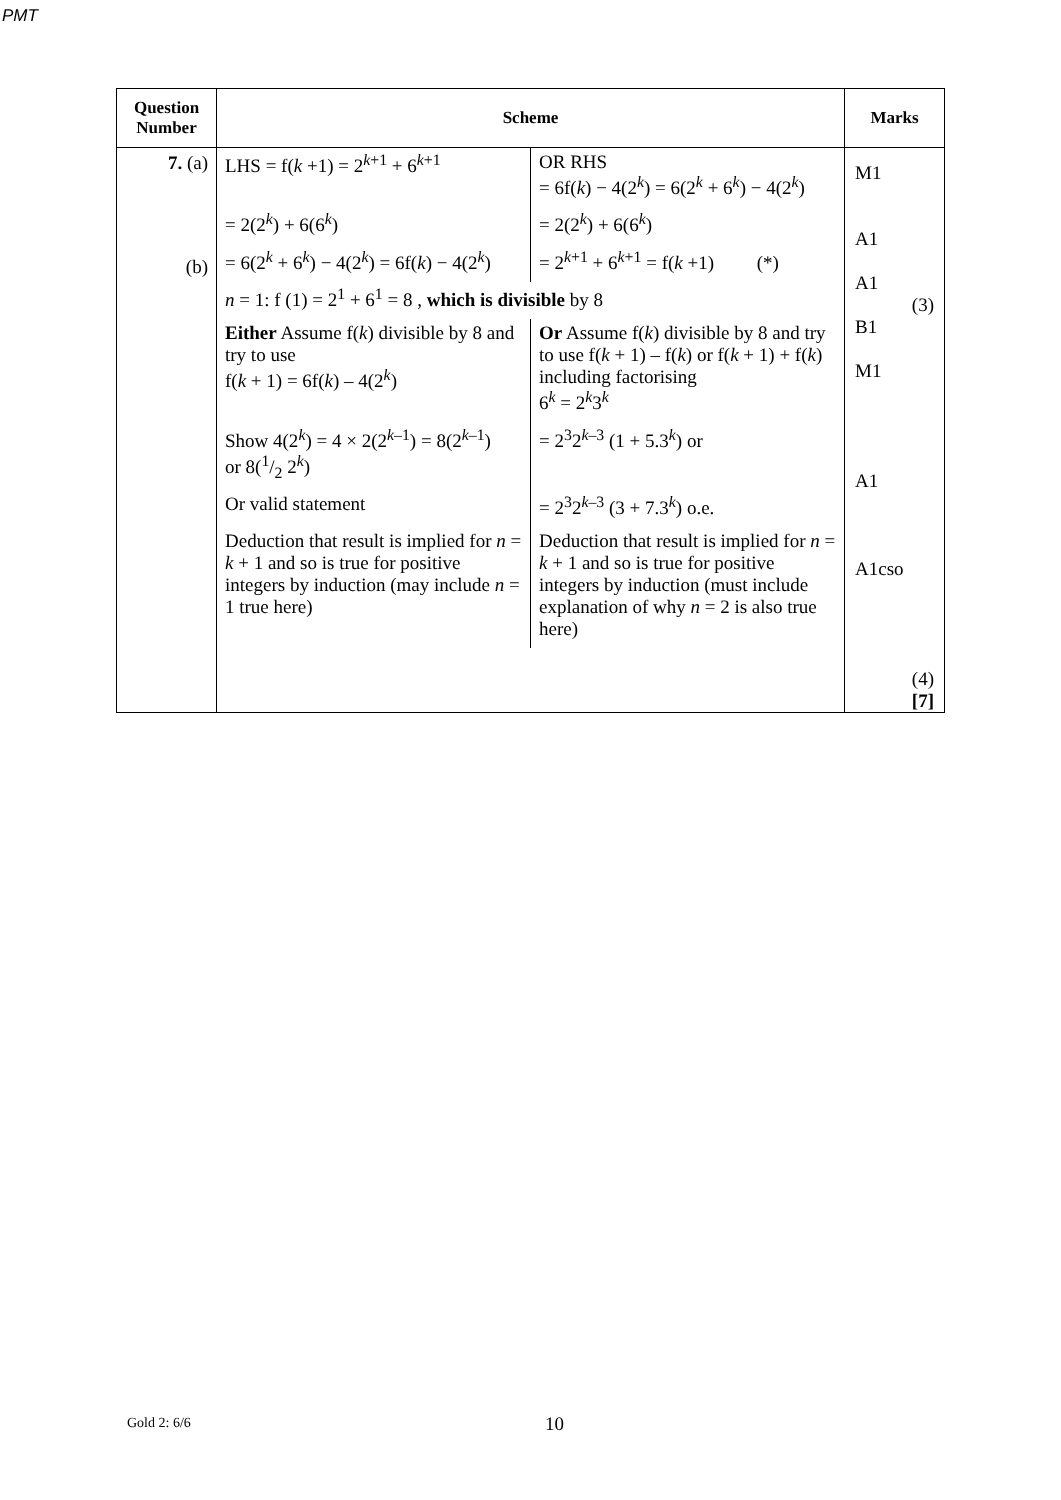PMT
| Question Number | Scheme | Marks |
| --- | --- | --- |
| 7. (a) (b) | / LHS = f( k +1) = 2<sup>k+1</sup> + 6<sup>k+1</sup> / OR RHS = 6f( k ) − 4(2<sup>k</sup>) = 6(2<sup>k</sup> + 6<sup>k</sup>) − 4(2<sup>k</sup>) / / = 2(2<sup>k</sup>) + 6(6<sup>k</sup>) / = 2(2<sup>k</sup>) + 6(6<sup>k</sup>) / / = 6(2<sup>k</sup> + 6<sup>k</sup>) − 4(2<sup>k</sup>) = 6f( k ) − 4(2<sup>k</sup>) / = 2<sup>k+1</sup> + 6<sup>k+1</sup> = f( k +1) (*) / / n = 1: f (1) = 2<sup>1</sup> + 6<sup>1</sup> = 8 , which is divisible by 8 / / / Either Assume f( k ) divisible by 8 and try to use f( k + 1) = 6f( k ) – 4(2<sup>k</sup>) / Or Assume f( k ) divisible by 8 and try to use f( k + 1) – f( k ) or f( k + 1) + f( k ) including factorising 6<sup>k</sup> = 2<sup>k</sup>3<sup>k</sup> / / Show 4(2<sup>k</sup>) = 4 × 2(2<sup>k–1</sup>) = 8(2<sup>k–1</sup>) or 8(1/2 2<sup>k</sup>) / = 2<sup>3</sup>2<sup>k–3</sup> (1 + 5.3<sup>k</sup>) or / / Or valid statement / = 2<sup>3</sup>2<sup>k–3</sup> (3 + 7.3<sup>k</sup>) o.e. / / Deduction that result is implied for n = k + 1 and so is true for positive integers by induction (may include n = 1 true here) / Deduction that result is implied for n = k + 1 and so is true for positive integers by induction (must include explanation of why n = 2 is also true here) / | M1 A1 A1 (3) B1 M1 A1 A1cso (4) [7] |
Gold 2: 6/6 10